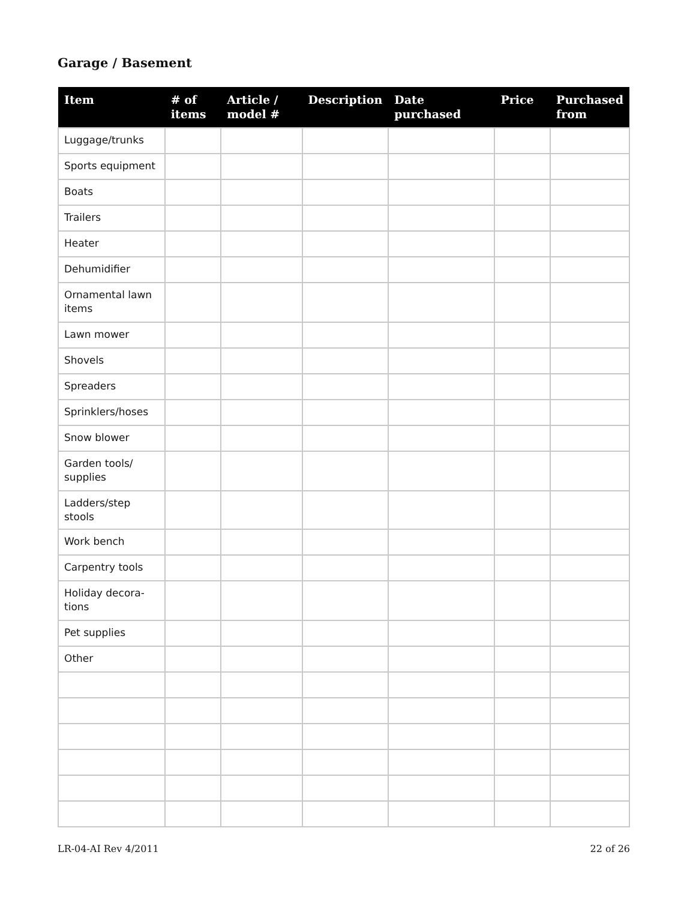Garage / Basement
| Item | # of items | Article / model # | Description | Date purchased | Price | Purchased from |
| --- | --- | --- | --- | --- | --- | --- |
| Luggage/trunks | | | | | | |
| Sports equipment | | | | | | |
| Boats | | | | | | |
| Trailers | | | | | | |
| Heater | | | | | | |
| Dehumidifier | | | | | | |
| Ornamental lawn items | | | | | | |
| Lawn mower | | | | | | |
| Shovels | | | | | | |
| Spreaders | | | | | | |
| Sprinklers/hoses | | | | | | |
| Snow blower | | | | | | |
| Garden tools/ supplies | | | | | | |
| Ladders/step stools | | | | | | |
| Work bench | | | | | | |
| Carpentry tools | | | | | | |
| Holiday decora- tions | | | | | | |
| Pet supplies | | | | | | |
| Other | | | | | | |
LR-04-AI Rev 4/2011 22 of 26